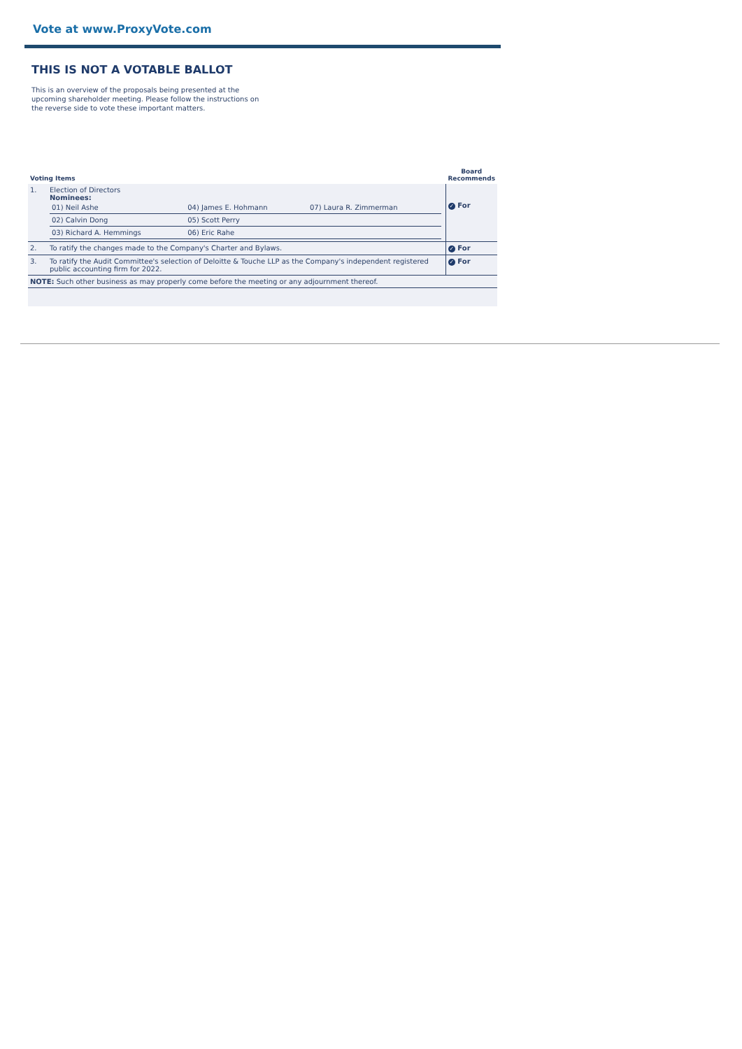Vote at www.ProxyVote.com
THIS IS NOT A VOTABLE BALLOT
This is an overview of the proposals being presented at the upcoming shareholder meeting. Please follow the instructions on the reverse side to vote these important matters.
| Voting Items | | Board Recommends |
| --- | --- | --- |
| 1. | Election of Directors Nominees: / 01) Neil Ashe / 04) James E. Hohmann / 07) Laura R. Zimmerman / / 02) Calvin Dong / 05) Scott Perry / / / 03) Richard A. Hemmings / 06) Eric Rahe / / | ✓ For |
| 2. | To ratify the changes made to the Company's Charter and Bylaws. | ✓ For |
| 3. | To ratify the Audit Committee's selection of Deloitte & Touche LLP as the Company's independent registered public accounting firm for 2022. | ✓ For |
| NOTE: Such other business as may properly come before the meeting or any adjournment thereof. | | |